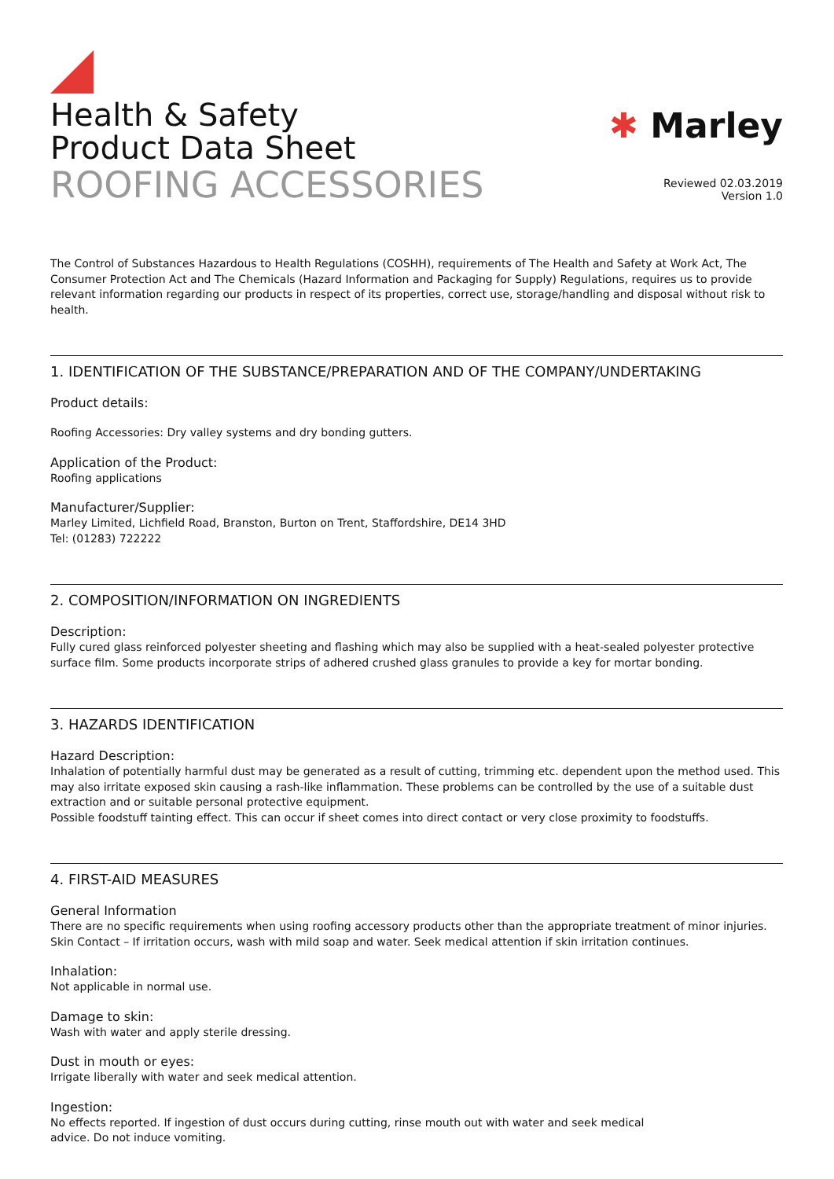Health & Safety
Product Data Sheet
ROOFING ACCESSORIES
✱ Marley
Reviewed 02.03.2019
Version 1.0
The Control of Substances Hazardous to Health Regulations (COSHH), requirements of The Health and Safety at Work Act, The Consumer Protection Act and The Chemicals (Hazard Information and Packaging for Supply) Regulations, requires us to provide relevant information regarding our products in respect of its properties, correct use, storage/handling and disposal without risk to health.
1. IDENTIFICATION OF THE SUBSTANCE/PREPARATION AND OF THE COMPANY/UNDERTAKING
Product details:
Roofing Accessories: Dry valley systems and dry bonding gutters.
Application of the Product:
Roofing applications
Manufacturer/Supplier:
Marley Limited, Lichfield Road, Branston, Burton on Trent, Staffordshire, DE14 3HD
Tel: (01283) 722222
2. COMPOSITION/INFORMATION ON INGREDIENTS
Description:
Fully cured glass reinforced polyester sheeting and flashing which may also be supplied with a heat-sealed polyester protective surface film. Some products incorporate strips of adhered crushed glass granules to provide a key for mortar bonding.
3. HAZARDS IDENTIFICATION
Hazard Description:
Inhalation of potentially harmful dust may be generated as a result of cutting, trimming etc. dependent upon the method used. This may also irritate exposed skin causing a rash-like inflammation. These problems can be controlled by the use of a suitable dust extraction and or suitable personal protective equipment.
Possible foodstuff tainting effect. This can occur if sheet comes into direct contact or very close proximity to foodstuffs.
4. FIRST-AID MEASURES
General Information
There are no specific requirements when using roofing accessory products other than the appropriate treatment of minor injuries.
Skin Contact – If irritation occurs, wash with mild soap and water. Seek medical attention if skin irritation continues.
Inhalation:
Not applicable in normal use.
Damage to skin:
Wash with water and apply sterile dressing.
Dust in mouth or eyes:
Irrigate liberally with water and seek medical attention.
Ingestion:
No effects reported. If ingestion of dust occurs during cutting, rinse mouth out with water and seek medical
advice. Do not induce vomiting.